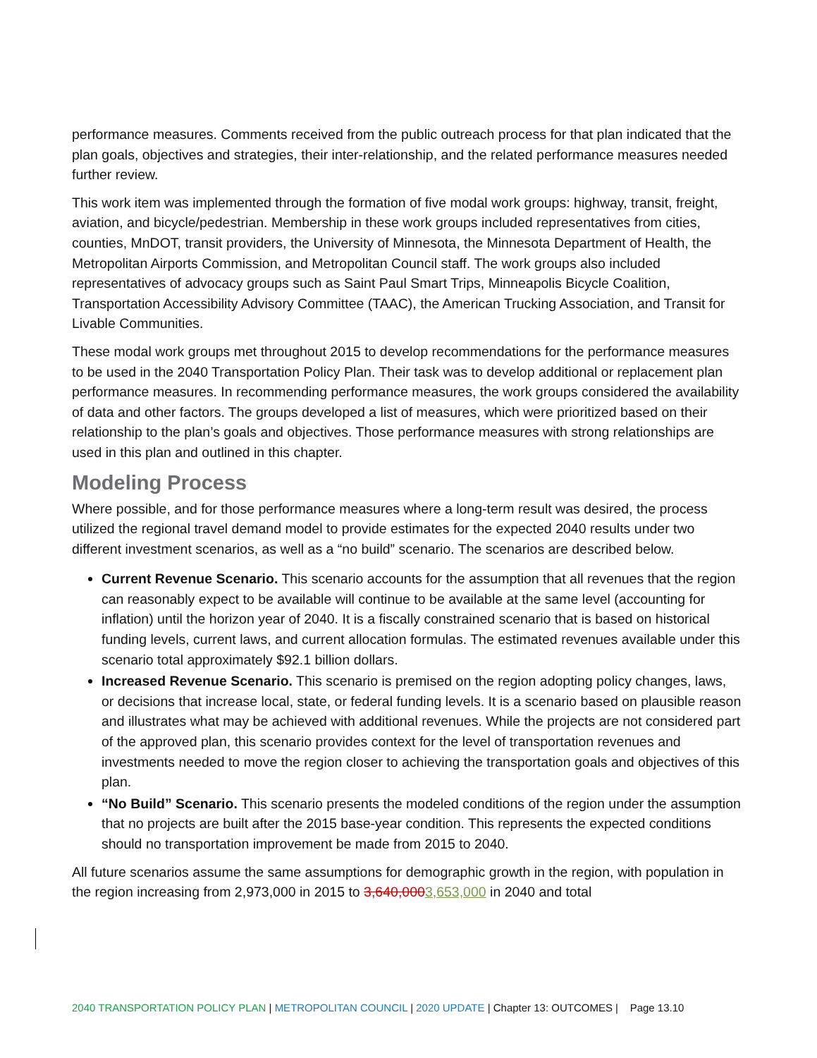performance measures. Comments received from the public outreach process for that plan indicated that the plan goals, objectives and strategies, their inter-relationship, and the related performance measures needed further review.
This work item was implemented through the formation of five modal work groups: highway, transit, freight, aviation, and bicycle/pedestrian. Membership in these work groups included representatives from cities, counties, MnDOT, transit providers, the University of Minnesota, the Minnesota Department of Health, the Metropolitan Airports Commission, and Metropolitan Council staff. The work groups also included representatives of advocacy groups such as Saint Paul Smart Trips, Minneapolis Bicycle Coalition, Transportation Accessibility Advisory Committee (TAAC), the American Trucking Association, and Transit for Livable Communities.
These modal work groups met throughout 2015 to develop recommendations for the performance measures to be used in the 2040 Transportation Policy Plan. Their task was to develop additional or replacement plan performance measures. In recommending performance measures, the work groups considered the availability of data and other factors. The groups developed a list of measures, which were prioritized based on their relationship to the plan’s goals and objectives. Those performance measures with strong relationships are used in this plan and outlined in this chapter.
Modeling Process
Where possible, and for those performance measures where a long-term result was desired, the process utilized the regional travel demand model to provide estimates for the expected 2040 results under two different investment scenarios, as well as a “no build” scenario. The scenarios are described below.
Current Revenue Scenario. This scenario accounts for the assumption that all revenues that the region can reasonably expect to be available will continue to be available at the same level (accounting for inflation) until the horizon year of 2040. It is a fiscally constrained scenario that is based on historical funding levels, current laws, and current allocation formulas. The estimated revenues available under this scenario total approximately $92.1 billion dollars.
Increased Revenue Scenario. This scenario is premised on the region adopting policy changes, laws, or decisions that increase local, state, or federal funding levels. It is a scenario based on plausible reason and illustrates what may be achieved with additional revenues. While the projects are not considered part of the approved plan, this scenario provides context for the level of transportation revenues and investments needed to move the region closer to achieving the transportation goals and objectives of this plan.
“No Build” Scenario. This scenario presents the modeled conditions of the region under the assumption that no projects are built after the 2015 base-year condition. This represents the expected conditions should no transportation improvement be made from 2015 to 2040.
All future scenarios assume the same assumptions for demographic growth in the region, with population in the region increasing from 2,973,000 in 2015 to 3,640,0003,653,000 in 2040 and total
2040 TRANSPORTATION POLICY PLAN | METROPOLITAN COUNCIL | 2020 UPDATE | Chapter 13: OUTCOMES | Page 13.10